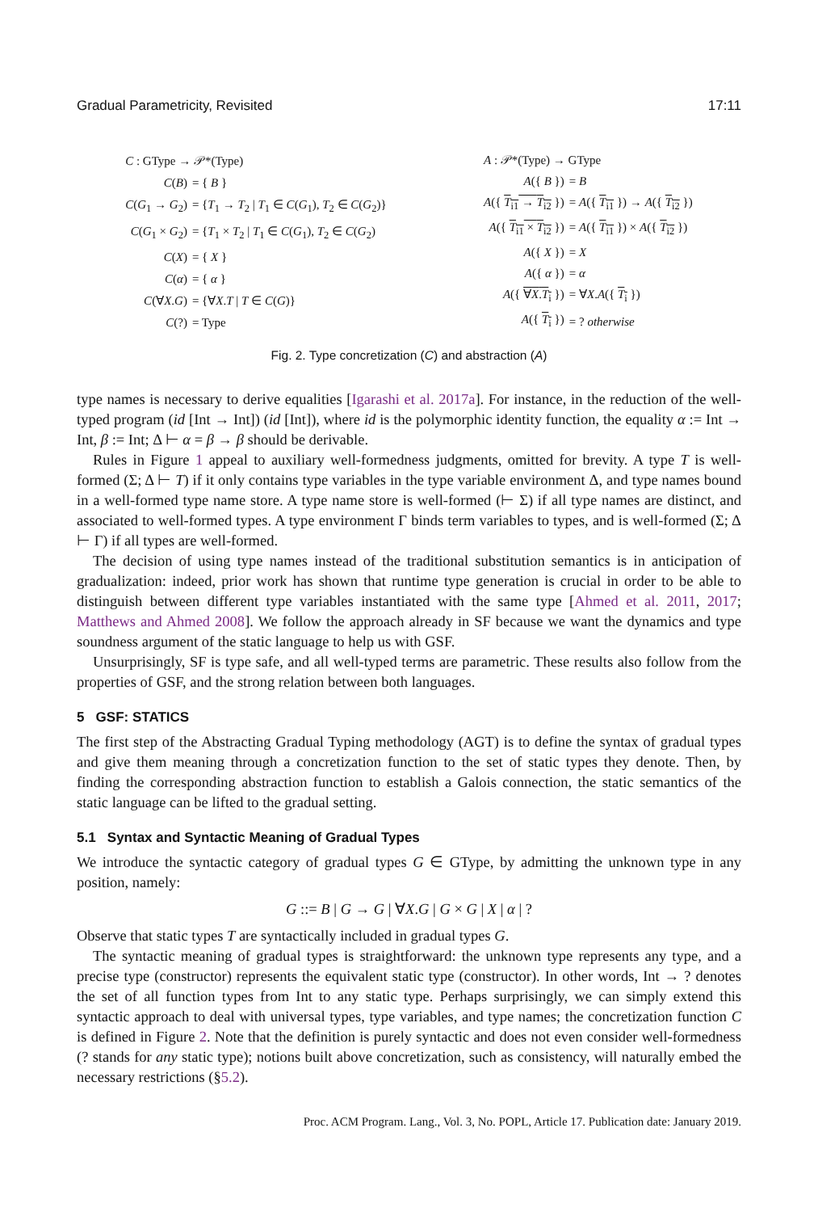Gradual Parametricity, Revisited 17:11
| C : GType → 𝒫*(Type) | |
| C ( B ) | = { B } |
| C ( G<sub>1</sub> → G<sub>2</sub>) | = { T<sub>1</sub> → T<sub>2</sub> / T<sub>1</sub> ∈ C ( G<sub>1</sub>), T<sub>2</sub> ∈ C ( G<sub>2</sub>)} |
| C ( G<sub>1</sub> × G<sub>2</sub>) | = { T<sub>1</sub> × T<sub>2</sub> / T<sub>1</sub> ∈ C ( G<sub>1</sub>), T<sub>2</sub> ∈ C ( G<sub>2</sub>) |
| C ( X ) | = { X } |
| C ( α ) | = { α } |
| C (∀ X . G ) | = {∀ X . T / T ∈ C ( G )} |
| C (?) | = Type |
| A : 𝒫*(Type) → GType | |
| A ({ B }) | = B |
| A ({ T<sub>i1</sub> → T<sub>i2</sub> }) | = A ({ T<sub>i1</sub> }) → A ({ T<sub>i2</sub> }) |
| A ({ T<sub>i1</sub> × T<sub>i2</sub> }) | = A ({ T<sub>i1</sub> }) × A ({ T<sub>i2</sub> }) |
| A ({ X }) | = X |
| A ({ α }) | = α |
| A ({ ∀ X . T<sub>i</sub> }) | = ∀ X . A ({ T<sub>i</sub> }) |
| A ({ T<sub>i</sub> }) | = ? otherwise |
Fig. 2. Type concretization (C) and abstraction (A)
type names is necessary to derive equalities [Igarashi et al. 2017a]. For instance, in the reduction of the well-typed program (id [Int → Int]) (id [Int]), where id is the polymorphic identity function, the equality α := Int → Int, β := Int; Δ ⊢ α = β → β should be derivable.
Rules in Figure 1 appeal to auxiliary well-formedness judgments, omitted for brevity. A type T is well-formed (Σ; Δ ⊢ T) if it only contains type variables in the type variable environment Δ, and type names bound in a well-formed type name store. A type name store is well-formed (⊢ Σ) if all type names are distinct, and associated to well-formed types. A type environment Γ binds term variables to types, and is well-formed (Σ; Δ ⊢ Γ) if all types are well-formed.
The decision of using type names instead of the traditional substitution semantics is in anticipation of gradualization: indeed, prior work has shown that runtime type generation is crucial in order to be able to distinguish between different type variables instantiated with the same type [Ahmed et al. 2011, 2017; Matthews and Ahmed 2008]. We follow the approach already in SF because we want the dynamics and type soundness argument of the static language to help us with GSF.
Unsurprisingly, SF is type safe, and all well-typed terms are parametric. These results also follow from the properties of GSF, and the strong relation between both languages.
5 GSF: STATICS
The first step of the Abstracting Gradual Typing methodology (AGT) is to define the syntax of gradual types and give them meaning through a concretization function to the set of static types they denote. Then, by finding the corresponding abstraction function to establish a Galois connection, the static semantics of the static language can be lifted to the gradual setting.
5.1 Syntax and Syntactic Meaning of Gradual Types
We introduce the syntactic category of gradual types G ∈ GType, by admitting the unknown type in any position, namely:
G ::= B | G → G | ∀X.G | G × G | X | α | ?
Observe that static types T are syntactically included in gradual types G.
The syntactic meaning of gradual types is straightforward: the unknown type represents any type, and a precise type (constructor) represents the equivalent static type (constructor). In other words, Int → ? denotes the set of all function types from Int to any static type. Perhaps surprisingly, we can simply extend this syntactic approach to deal with universal types, type variables, and type names; the concretization function C is defined in Figure 2. Note that the definition is purely syntactic and does not even consider well-formedness (? stands for any static type); notions built above concretization, such as consistency, will naturally embed the necessary restrictions (§5.2).
Proc. ACM Program. Lang., Vol. 3, No. POPL, Article 17. Publication date: January 2019.